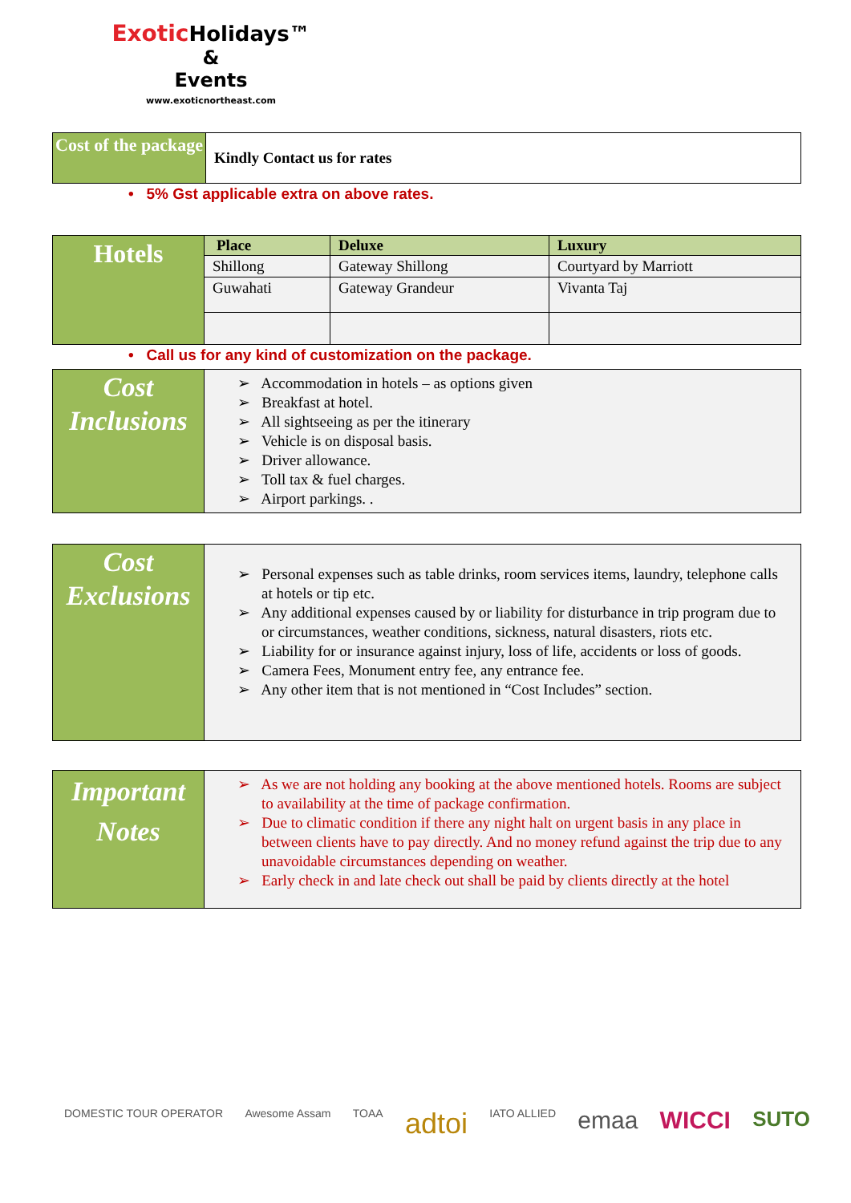Exotic Holidays™
&
Events
www.exoticnortheast.com
| Cost of the package | Kindly Contact us for rates |
• 5% Gst applicable extra on above rates.
| Hotels | Place | Deluxe | Luxury |
| | Shillong | Gateway Shillong | Courtyard by Marriott |
| | Guwahati | Gateway Grandeur | Vivanta Taj |
• Call us for any kind of customization on the package.
| Cost Inclusions | ➢ Accommodation in hotels – as options given ➢ Breakfast at hotel. ➢ All sightseeing as per the itinerary ➢ Vehicle is on disposal basis. ➢ Driver allowance. ➢ Toll tax & fuel charges. ➢ Airport parkings. . |
| Cost Exclusions | ➢ Personal expenses such as table drinks, room services items, laundry, telephone calls at hotels or tip etc. ➢ Any additional expenses caused by or liability for disturbance in trip program due to or circumstances, weather conditions, sickness, natural disasters, riots etc. ➢ Liability for or insurance against injury, loss of life, accidents or loss of goods. ➢ Camera Fees, Monument entry fee, any entrance fee. ➢ Any other item that is not mentioned in “Cost Includes” section. |
| Important Notes | ➢ As we are not holding any booking at the above mentioned hotels. Rooms are subject to availability at the time of package confirmation. ➢ Due to climatic condition if there any night halt on urgent basis in any place in between clients have to pay directly. And no money refund against the trip due to any unavoidable circumstances depending on weather. ➢ Early check in and late check out shall be paid by clients directly at the hotel |
DOMESTIC TOUR OPERATOR Awesome Assam TOAA adtoi IATO ALLIED emaa WICCI SUTO